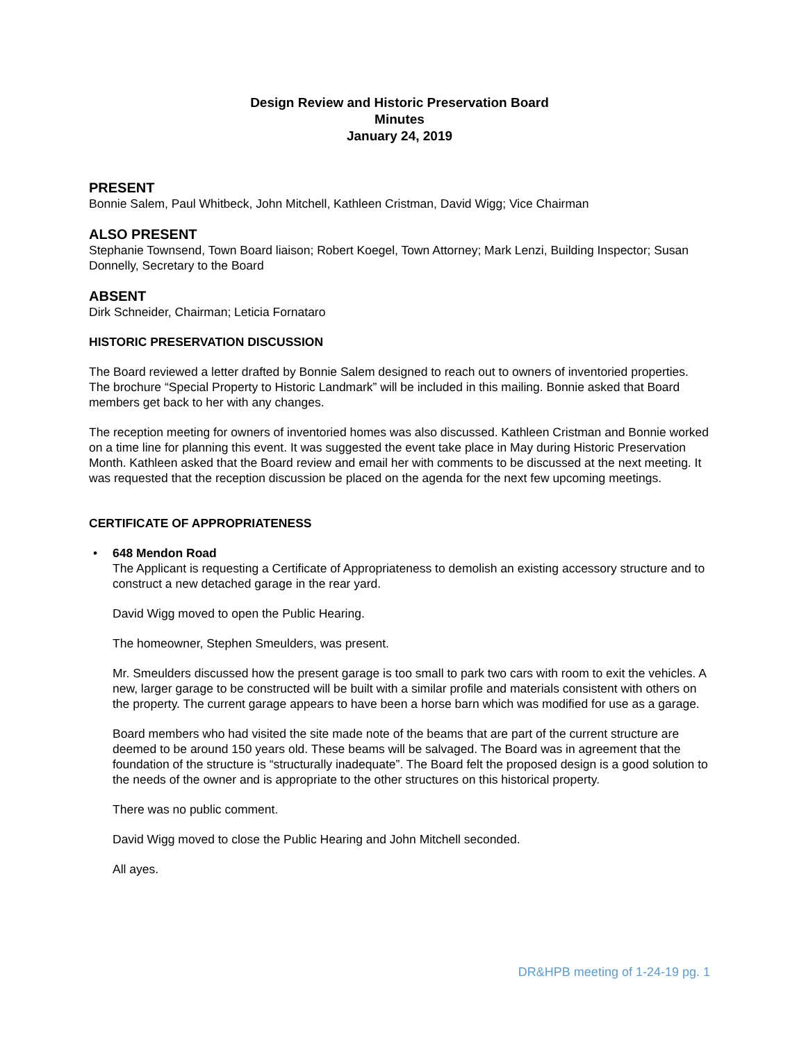Design Review and Historic Preservation Board
Minutes
January 24, 2019
PRESENT
Bonnie Salem, Paul Whitbeck, John Mitchell, Kathleen Cristman, David Wigg; Vice Chairman
ALSO PRESENT
Stephanie Townsend, Town Board liaison; Robert Koegel, Town Attorney; Mark Lenzi, Building Inspector; Susan Donnelly, Secretary to the Board
ABSENT
Dirk Schneider, Chairman; Leticia Fornataro
HISTORIC PRESERVATION DISCUSSION
The Board reviewed a letter drafted by Bonnie Salem designed to reach out to owners of inventoried properties. The brochure “Special Property to Historic Landmark” will be included in this mailing. Bonnie asked that Board members get back to her with any changes.
The reception meeting for owners of inventoried homes was also discussed. Kathleen Cristman and Bonnie worked on a time line for planning this event. It was suggested the event take place in May during Historic Preservation Month. Kathleen asked that the Board review and email her with comments to be discussed at the next meeting. It was requested that the reception discussion be placed on the agenda for the next few upcoming meetings.
CERTIFICATE OF APPROPRIATENESS
• 648 Mendon Road
The Applicant is requesting a Certificate of Appropriateness to demolish an existing accessory structure and to construct a new detached garage in the rear yard.
David Wigg moved to open the Public Hearing.
The homeowner, Stephen Smeulders, was present.
Mr. Smeulders discussed how the present garage is too small to park two cars with room to exit the vehicles. A new, larger garage to be constructed will be built with a similar profile and materials consistent with others on the property. The current garage appears to have been a horse barn which was modified for use as a garage.
Board members who had visited the site made note of the beams that are part of the current structure are deemed to be around 150 years old. These beams will be salvaged. The Board was in agreement that the foundation of the structure is “structurally inadequate”. The Board felt the proposed design is a good solution to the needs of the owner and is appropriate to the other structures on this historical property.
There was no public comment.
David Wigg moved to close the Public Hearing and John Mitchell seconded.
All ayes.
DR&HPB meeting of 1-24-19 pg. 1